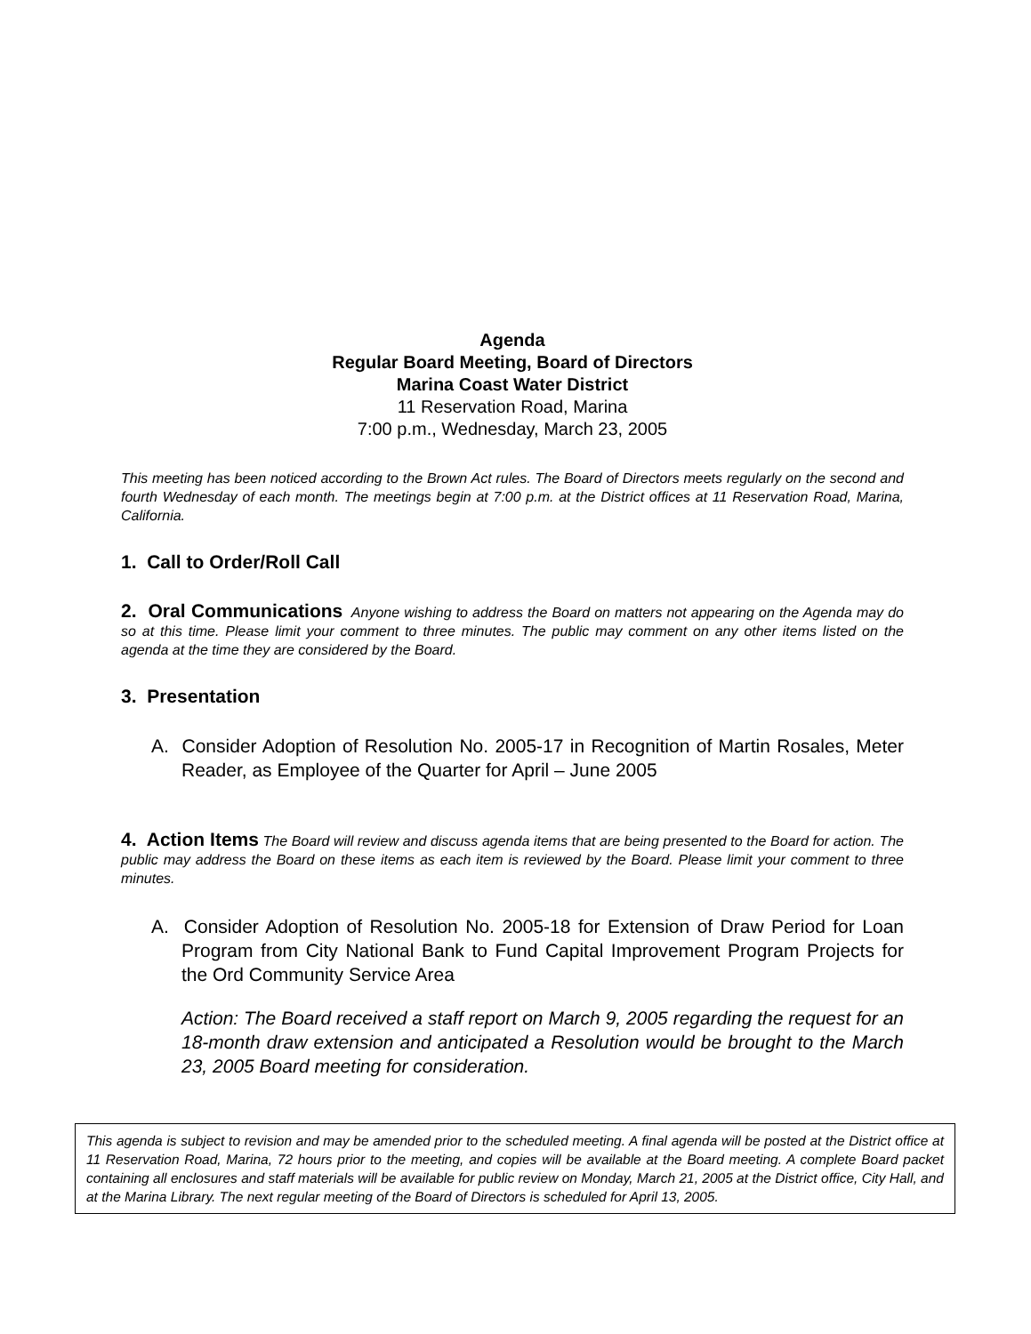Agenda
Regular Board Meeting, Board of Directors
Marina Coast Water District
11 Reservation Road, Marina
7:00 p.m., Wednesday, March 23, 2005
This meeting has been noticed according to the Brown Act rules. The Board of Directors meets regularly on the second and fourth Wednesday of each month. The meetings begin at 7:00 p.m. at the District offices at 11 Reservation Road, Marina, California.
1. Call to Order/Roll Call
2. Oral Communications Anyone wishing to address the Board on matters not appearing on the Agenda may do so at this time. Please limit your comment to three minutes. The public may comment on any other items listed on the agenda at the time they are considered by the Board.
3. Presentation
A. Consider Adoption of Resolution No. 2005-17 in Recognition of Martin Rosales, Meter Reader, as Employee of the Quarter for April – June 2005
4. Action Items The Board will review and discuss agenda items that are being presented to the Board for action. The public may address the Board on these items as each item is reviewed by the Board. Please limit your comment to three minutes.
A. Consider Adoption of Resolution No. 2005-18 for Extension of Draw Period for Loan Program from City National Bank to Fund Capital Improvement Program Projects for the Ord Community Service Area
Action: The Board received a staff report on March 9, 2005 regarding the request for an 18-month draw extension and anticipated a Resolution would be brought to the March 23, 2005 Board meeting for consideration.
This agenda is subject to revision and may be amended prior to the scheduled meeting. A final agenda will be posted at the District office at 11 Reservation Road, Marina, 72 hours prior to the meeting, and copies will be available at the Board meeting. A complete Board packet containing all enclosures and staff materials will be available for public review on Monday, March 21, 2005 at the District office, City Hall, and at the Marina Library. The next regular meeting of the Board of Directors is scheduled for April 13, 2005.